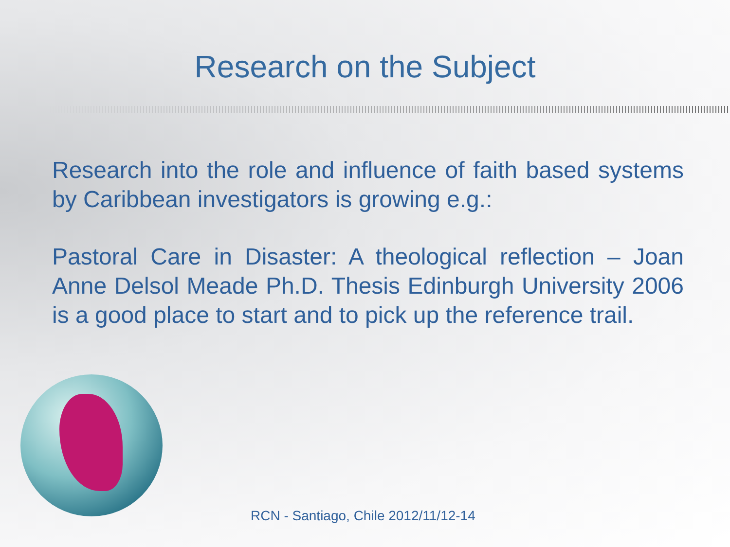Research on the Subject
Research into the role and influence of faith based systems by Caribbean investigators is growing e.g.:
Pastoral Care in Disaster: A theological reflection – Joan Anne Delsol Meade Ph.D. Thesis Edinburgh University 2006 is a good place to start and to pick up the reference trail.
RCN - Santiago, Chile 2012/11/12-14